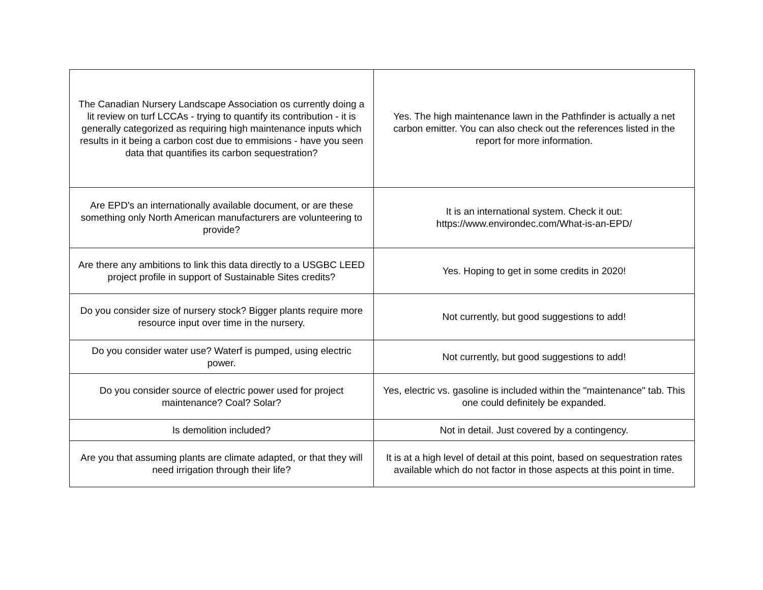| The Canadian Nursery Landscape Association os currently doing a lit review on turf LCCAs - trying to quantify its contribution - it is generally categorized as requiring high maintenance inputs which results in it being a carbon cost due to emmisions - have you seen data that quantifies its carbon sequestration? | Yes. The high maintenance lawn in the Pathfinder is actually a net carbon emitter. You can also check out the references listed in the report for more information. |
| Are EPD's an internationally available document, or are these something only North American manufacturers are volunteering to provide? | It is an international system. Check it out: https://www.environdec.com/What-is-an-EPD/ |
| Are there any ambitions to link this data directly to a USGBC LEED project profile in support of Sustainable Sites credits? | Yes. Hoping to get in some credits in 2020! |
| Do you consider size of nursery stock? Bigger plants require more resource input over time in the nursery. | Not currently, but good suggestions to add! |
| Do you consider water use? Waterf is pumped, using electric power. | Not currently, but good suggestions to add! |
| Do you consider source of electric power used for project maintenance? Coal? Solar? | Yes, electric vs. gasoline is included within the "maintenance" tab. This one could definitely be expanded. |
| Is demolition included? | Not in detail. Just covered by a contingency. |
| Are you that assuming plants are climate adapted, or that they will need irrigation through their life? | It is at a high level of detail at this point, based on sequestration rates available which do not factor in those aspects at this point in time. |